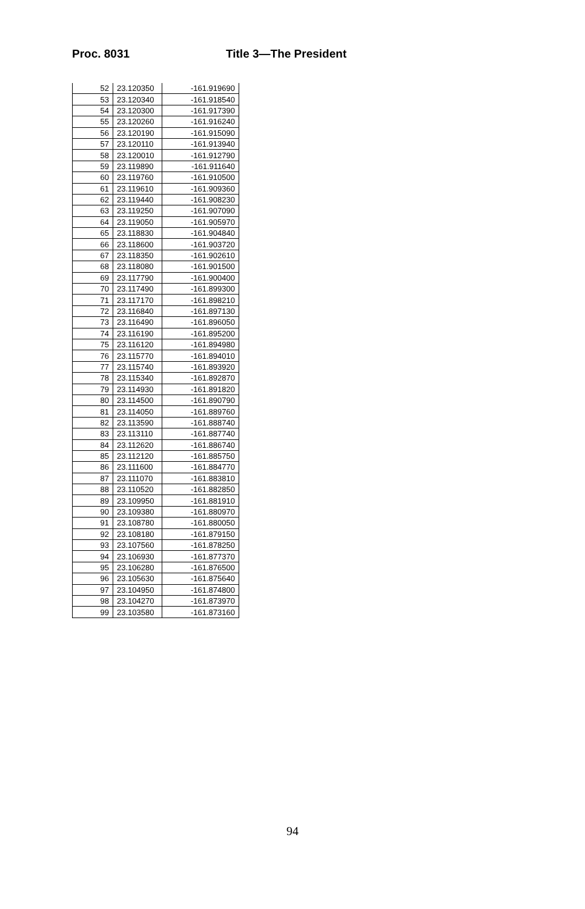Proc. 8031 Title 3—The President
| 52 | 23.120350 | -161.919690 |
| 53 | 23.120340 | -161.918540 |
| 54 | 23.120300 | -161.917390 |
| 55 | 23.120260 | -161.916240 |
| 56 | 23.120190 | -161.915090 |
| 57 | 23.120110 | -161.913940 |
| 58 | 23.120010 | -161.912790 |
| 59 | 23.119890 | -161.911640 |
| 60 | 23.119760 | -161.910500 |
| 61 | 23.119610 | -161.909360 |
| 62 | 23.119440 | -161.908230 |
| 63 | 23.119250 | -161.907090 |
| 64 | 23.119050 | -161.905970 |
| 65 | 23.118830 | -161.904840 |
| 66 | 23.118600 | -161.903720 |
| 67 | 23.118350 | -161.902610 |
| 68 | 23.118080 | -161.901500 |
| 69 | 23.117790 | -161.900400 |
| 70 | 23.117490 | -161.899300 |
| 71 | 23.117170 | -161.898210 |
| 72 | 23.116840 | -161.897130 |
| 73 | 23.116490 | -161.896050 |
| 74 | 23.116190 | -161.895200 |
| 75 | 23.116120 | -161.894980 |
| 76 | 23.115770 | -161.894010 |
| 77 | 23.115740 | -161.893920 |
| 78 | 23.115340 | -161.892870 |
| 79 | 23.114930 | -161.891820 |
| 80 | 23.114500 | -161.890790 |
| 81 | 23.114050 | -161.889760 |
| 82 | 23.113590 | -161.888740 |
| 83 | 23.113110 | -161.887740 |
| 84 | 23.112620 | -161.886740 |
| 85 | 23.112120 | -161.885750 |
| 86 | 23.111600 | -161.884770 |
| 87 | 23.111070 | -161.883810 |
| 88 | 23.110520 | -161.882850 |
| 89 | 23.109950 | -161.881910 |
| 90 | 23.109380 | -161.880970 |
| 91 | 23.108780 | -161.880050 |
| 92 | 23.108180 | -161.879150 |
| 93 | 23.107560 | -161.878250 |
| 94 | 23.106930 | -161.877370 |
| 95 | 23.106280 | -161.876500 |
| 96 | 23.105630 | -161.875640 |
| 97 | 23.104950 | -161.874800 |
| 98 | 23.104270 | -161.873970 |
| 99 | 23.103580 | -161.873160 |
94